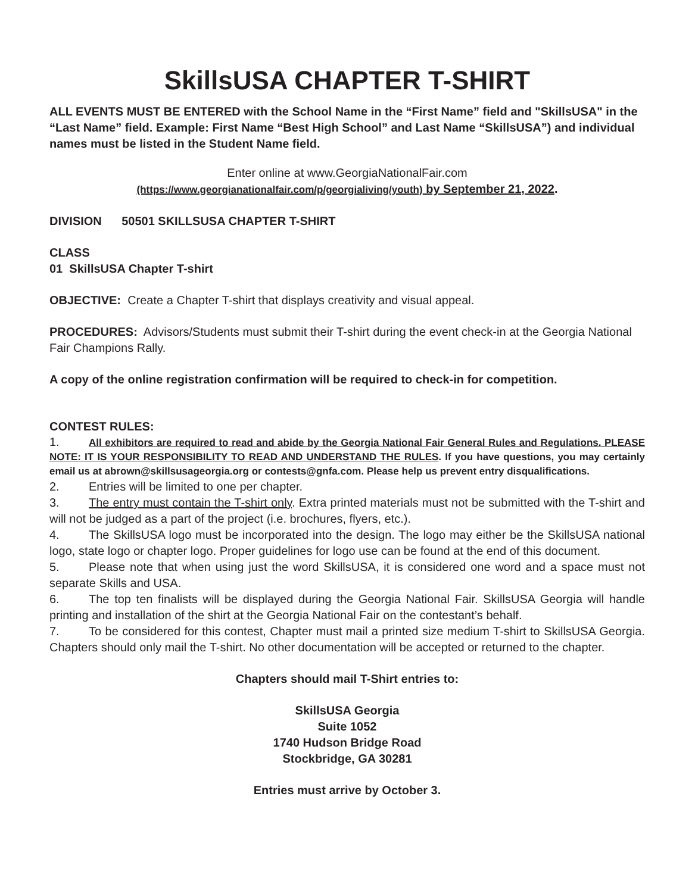SkillsUSA CHAPTER T-SHIRT
ALL EVENTS MUST BE ENTERED with the School Name in the “First Name” field and "SkillsUSA" in the “Last Name” field. Example: First Name “Best High School” and Last Name “SkillsUSA”) and individual names must be listed in the Student Name field.
Enter online at www.GeorgiaNationalFair.com
(https://www.georgianationalfair.com/p/georgialiving/youth) by September 21, 2022.
DIVISION 50501 SKILLSUSA CHAPTER T-SHIRT
CLASS
01 SkillsUSA Chapter T-shirt
OBJECTIVE: Create a Chapter T-shirt that displays creativity and visual appeal.
PROCEDURES: Advisors/Students must submit their T-shirt during the event check-in at the Georgia National Fair Champions Rally.
A copy of the online registration confirmation will be required to check-in for competition.
CONTEST RULES:
1. All exhibitors are required to read and abide by the Georgia National Fair General Rules and Regulations. PLEASE NOTE: IT IS YOUR RESPONSIBILITY TO READ AND UNDERSTAND THE RULES. If you have questions, you may certainly email us at abrown@skillsusageorgia.org or contests@gnfa.com. Please help us prevent entry disqualifications.
2. Entries will be limited to one per chapter.
3. The entry must contain the T-shirt only. Extra printed materials must not be submitted with the T-shirt and will not be judged as a part of the project (i.e. brochures, flyers, etc.).
4. The SkillsUSA logo must be incorporated into the design. The logo may either be the SkillsUSA national logo, state logo or chapter logo. Proper guidelines for logo use can be found at the end of this document.
5. Please note that when using just the word SkillsUSA, it is considered one word and a space must not separate Skills and USA.
6. The top ten finalists will be displayed during the Georgia National Fair. SkillsUSA Georgia will handle printing and installation of the shirt at the Georgia National Fair on the contestant’s behalf.
7. To be considered for this contest, Chapter must mail a printed size medium T-shirt to SkillsUSA Georgia. Chapters should only mail the T-shirt. No other documentation will be accepted or returned to the chapter.
Chapters should mail T-Shirt entries to:
SkillsUSA Georgia
Suite 1052
1740 Hudson Bridge Road
Stockbridge, GA 30281
Entries must arrive by October 3.